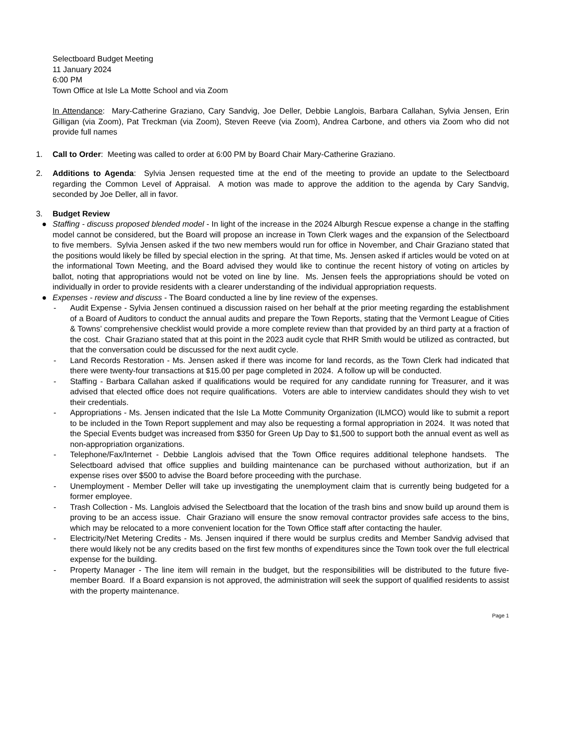Selectboard Budget Meeting
11 January 2024
6:00 PM
Town Office at Isle La Motte School and via Zoom
In Attendance: Mary-Catherine Graziano, Cary Sandvig, Joe Deller, Debbie Langlois, Barbara Callahan, Sylvia Jensen, Erin Gilligan (via Zoom), Pat Treckman (via Zoom), Steven Reeve (via Zoom), Andrea Carbone, and others via Zoom who did not provide full names
1. Call to Order: Meeting was called to order at 6:00 PM by Board Chair Mary-Catherine Graziano.
2. Additions to Agenda: Sylvia Jensen requested time at the end of the meeting to provide an update to the Selectboard regarding the Common Level of Appraisal. A motion was made to approve the addition to the agenda by Cary Sandvig, seconded by Joe Deller, all in favor.
3. Budget Review
● Staffing - discuss proposed blended model - In light of the increase in the 2024 Alburgh Rescue expense a change in the staffing model cannot be considered, but the Board will propose an increase in Town Clerk wages and the expansion of the Selectboard to five members. Sylvia Jensen asked if the two new members would run for office in November, and Chair Graziano stated that the positions would likely be filled by special election in the spring. At that time, Ms. Jensen asked if articles would be voted on at the informational Town Meeting, and the Board advised they would like to continue the recent history of voting on articles by ballot, noting that appropriations would not be voted on line by line. Ms. Jensen feels the appropriations should be voted on individually in order to provide residents with a clearer understanding of the individual appropriation requests.
● Expenses - review and discuss - The Board conducted a line by line review of the expenses.
- Audit Expense - Sylvia Jensen continued a discussion raised on her behalf at the prior meeting regarding the establishment of a Board of Auditors to conduct the annual audits and prepare the Town Reports, stating that the Vermont League of Cities & Towns’ comprehensive checklist would provide a more complete review than that provided by an third party at a fraction of the cost. Chair Graziano stated that at this point in the 2023 audit cycle that RHR Smith would be utilized as contracted, but that the conversation could be discussed for the next audit cycle.
- Land Records Restoration - Ms. Jensen asked if there was income for land records, as the Town Clerk had indicated that there were twenty-four transactions at $15.00 per page completed in 2024. A follow up will be conducted.
- Staffing - Barbara Callahan asked if qualifications would be required for any candidate running for Treasurer, and it was advised that elected office does not require qualifications. Voters are able to interview candidates should they wish to vet their credentials.
- Appropriations - Ms. Jensen indicated that the Isle La Motte Community Organization (ILMCO) would like to submit a report to be included in the Town Report supplement and may also be requesting a formal appropriation in 2024. It was noted that the Special Events budget was increased from $350 for Green Up Day to $1,500 to support both the annual event as well as non-appropriation organizations.
- Telephone/Fax/Internet - Debbie Langlois advised that the Town Office requires additional telephone handsets. The Selectboard advised that office supplies and building maintenance can be purchased without authorization, but if an expense rises over $500 to advise the Board before proceeding with the purchase.
- Unemployment - Member Deller will take up investigating the unemployment claim that is currently being budgeted for a former employee.
- Trash Collection - Ms. Langlois advised the Selectboard that the location of the trash bins and snow build up around them is proving to be an access issue. Chair Graziano will ensure the snow removal contractor provides safe access to the bins, which may be relocated to a more convenient location for the Town Office staff after contacting the hauler.
- Electricity/Net Metering Credits - Ms. Jensen inquired if there would be surplus credits and Member Sandvig advised that there would likely not be any credits based on the first few months of expenditures since the Town took over the full electrical expense for the building.
- Property Manager - The line item will remain in the budget, but the responsibilities will be distributed to the future five-member Board. If a Board expansion is not approved, the administration will seek the support of qualified residents to assist with the property maintenance.
Page 1